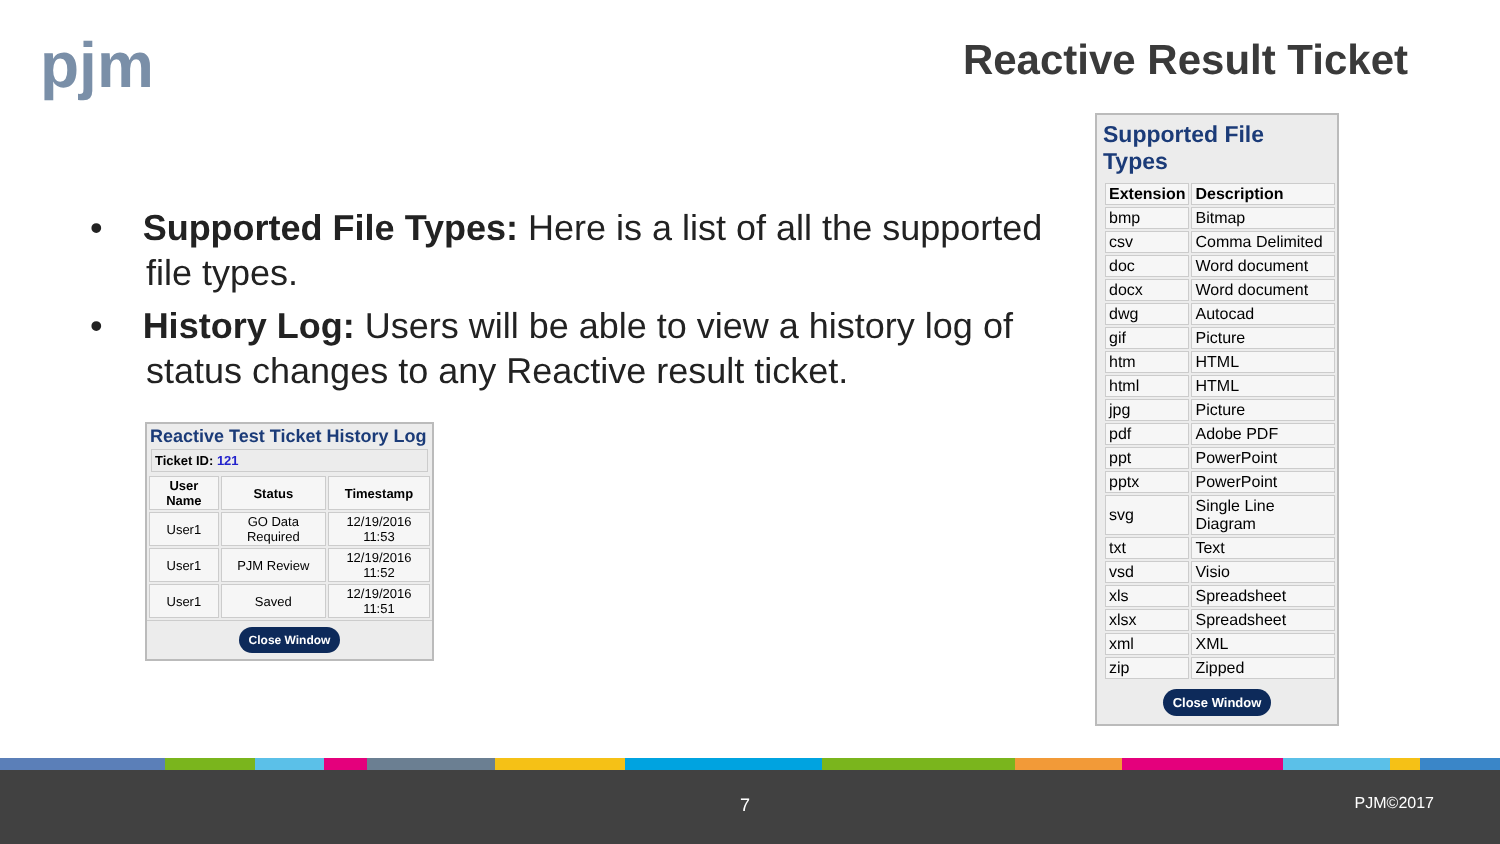pjm Reactive Result Ticket
• Supported File Types: Here is a list of all the supported file types.
• History Log: Users will be able to view a history log of status changes to any Reactive result ticket.
Reactive Test Ticket History Log
Ticket ID: 121
| User Name | Status | Timestamp |
| --- | --- | --- |
| User1 | GO Data Required | 12/19/2016 11:53 |
| User1 | PJM Review | 12/19/2016 11:52 |
| User1 | Saved | 12/19/2016 11:51 |
Close Window
Supported File Types
| Extension | Description |
| --- | --- |
| bmp | Bitmap |
| csv | Comma Delimited |
| doc | Word document |
| docx | Word document |
| dwg | Autocad |
| gif | Picture |
| htm | HTML |
| html | HTML |
| jpg | Picture |
| pdf | Adobe PDF |
| ppt | PowerPoint |
| pptx | PowerPoint |
| svg | Single Line Diagram |
| txt | Text |
| vsd | Visio |
| xls | Spreadsheet |
| xlsx | Spreadsheet |
| xml | XML |
| zip | Zipped |
Close Window
7 PJM©2017